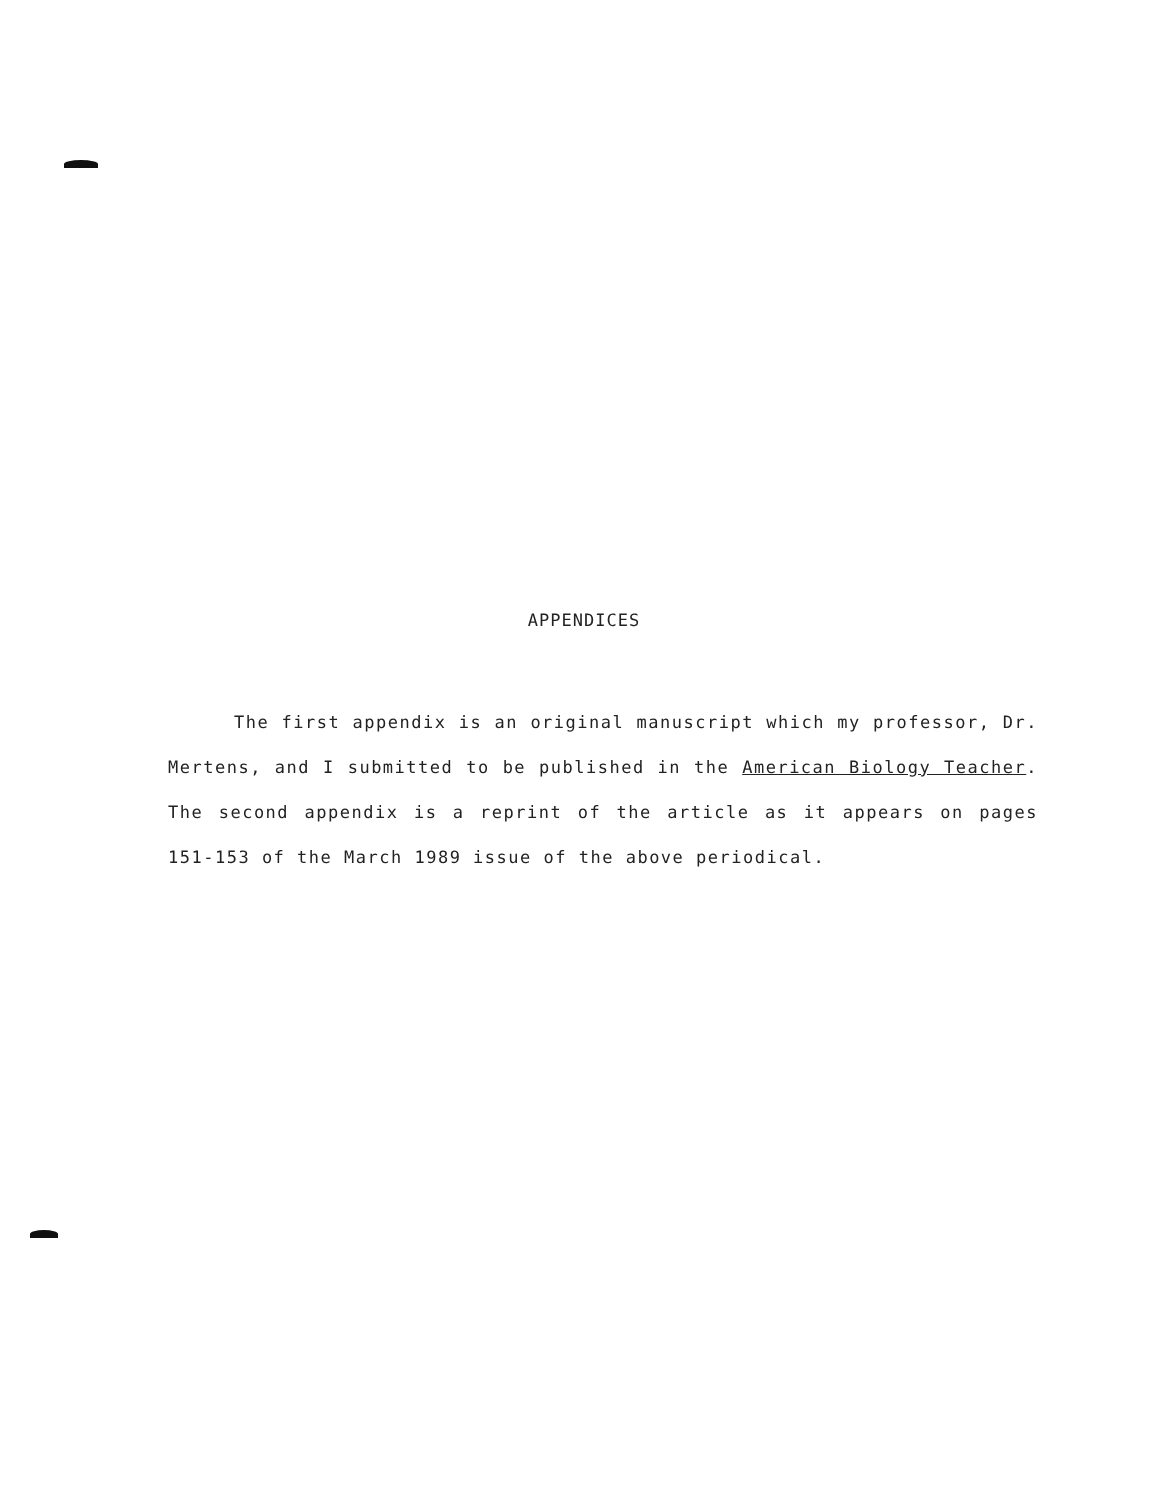APPENDICES
The first appendix is an original manuscript which my professor, Dr. Mertens, and I submitted to be published in the American Biology Teacher. The second appendix is a reprint of the article as it appears on pages 151-153 of the March 1989 issue of the above periodical.